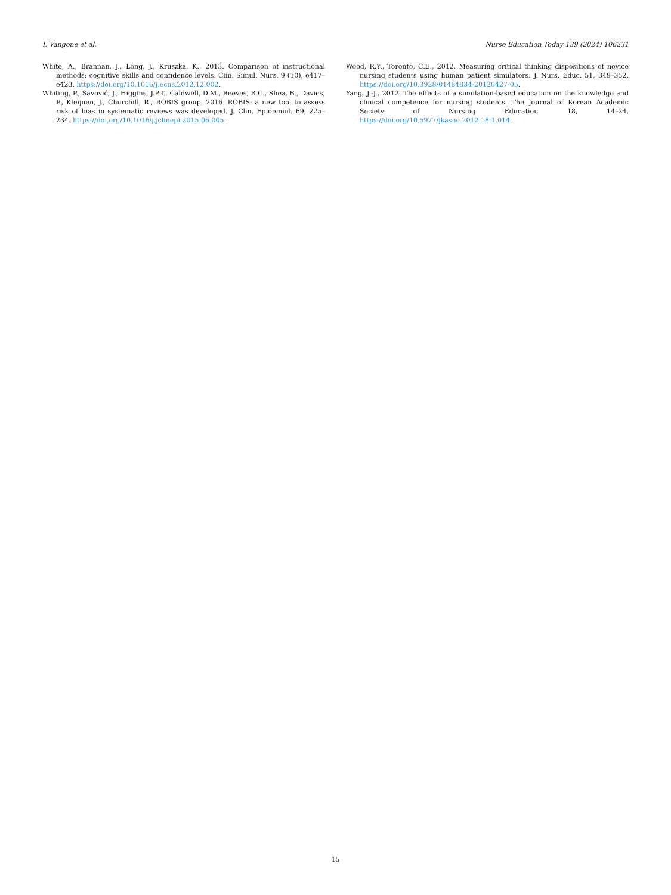I. Vangone et al. Nurse Education Today 139 (2024) 106231
White, A., Brannan, J., Long, J., Kruszka, K., 2013. Comparison of instructional methods: cognitive skills and confidence levels. Clin. Simul. Nurs. 9 (10), e417–e423. https://doi.org/10.1016/j.ecns.2012.12.002.
Whiting, P., Savović, J., Higgins, J.P.T., Caldwell, D.M., Reeves, B.C., Shea, B., Davies, P., Kleijnen, J., Churchill, R., ROBIS group, 2016. ROBIS: a new tool to assess risk of bias in systematic reviews was developed. J. Clin. Epidemiol. 69, 225–234. https://doi.org/10.1016/j.jclinepi.2015.06.005.
Wood, R.Y., Toronto, C.E., 2012. Measuring critical thinking dispositions of novice nursing students using human patient simulators. J. Nurs. Educ. 51, 349–352. https://doi.org/10.3928/01484834-20120427-05.
Yang, J.-J., 2012. The effects of a simulation-based education on the knowledge and clinical competence for nursing students. The Journal of Korean Academic Society of Nursing Education 18, 14–24. https://doi.org/10.5977/jkasne.2012.18.1.014.
15